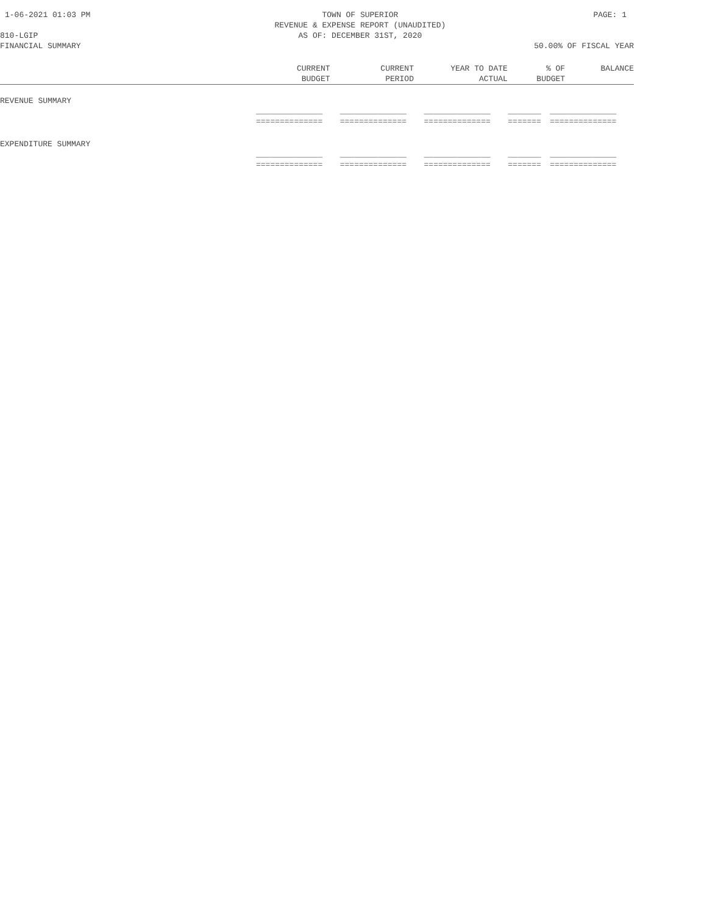1-06-2021 01:03 PM TOWN OF SUPERIOR
REVENUE & EXPENSE REPORT (UNAUDITED)
AS OF: DECEMBER 31ST, 2020 PAGE: 1
810-LGIP
FINANCIAL SUMMARY 50.00% OF FISCAL YEAR
| | CURRENT BUDGET | CURRENT PERIOD | YEAR TO DATE ACTUAL | % OF BUDGET | BALANCE |
| --- | --- | --- | --- | --- | --- |
| REVENUE SUMMARY | | | | | |
| | ______________ ============== | ______________ ============== | ______________ ============== | _______ ======= | ______________ ============== |
| EXPENDITURE SUMMARY | | | | | |
| | ______________ ============== | ______________ ============== | ______________ ============== | _______ ======= | ______________ ============== |